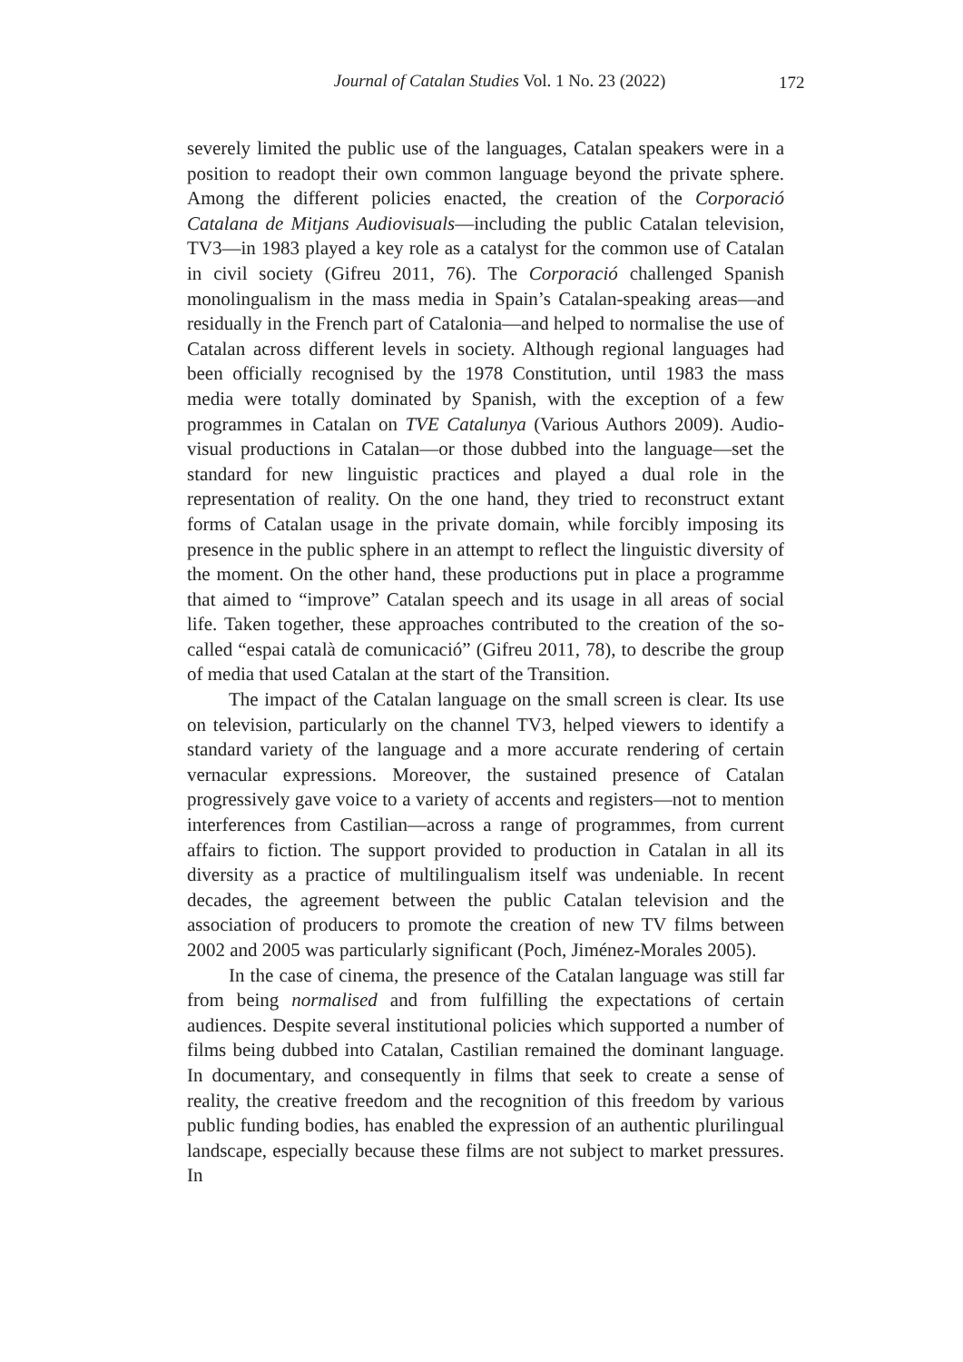Journal of Catalan Studies Vol. 1 No. 23 (2022)
172
severely limited the public use of the languages, Catalan speakers were in a position to readopt their own common language beyond the private sphere. Among the different policies enacted, the creation of the Corporació Catalana de Mitjans Audiovisuals—including the public Catalan television, TV3—in 1983 played a key role as a catalyst for the common use of Catalan in civil society (Gifreu 2011, 76). The Corporació challenged Spanish monolingualism in the mass media in Spain’s Catalan-speaking areas—and residually in the French part of Catalonia—and helped to normalise the use of Catalan across different levels in society. Although regional languages had been officially recognised by the 1978 Constitution, until 1983 the mass media were totally dominated by Spanish, with the exception of a few programmes in Catalan on TVE Catalunya (Various Authors 2009). Audio-visual productions in Catalan—or those dubbed into the language—set the standard for new linguistic practices and played a dual role in the representation of reality. On the one hand, they tried to reconstruct extant forms of Catalan usage in the private domain, while forcibly imposing its presence in the public sphere in an attempt to reflect the linguistic diversity of the moment. On the other hand, these productions put in place a programme that aimed to “improve” Catalan speech and its usage in all areas of social life. Taken together, these approaches contributed to the creation of the so-called “espai català de comunicació” (Gifreu 2011, 78), to describe the group of media that used Catalan at the start of the Transition.
The impact of the Catalan language on the small screen is clear. Its use on television, particularly on the channel TV3, helped viewers to identify a standard variety of the language and a more accurate rendering of certain vernacular expressions. Moreover, the sustained presence of Catalan progressively gave voice to a variety of accents and registers—not to mention interferences from Castilian—across a range of programmes, from current affairs to fiction. The support provided to production in Catalan in all its diversity as a practice of multilingualism itself was undeniable. In recent decades, the agreement between the public Catalan television and the association of producers to promote the creation of new TV films between 2002 and 2005 was particularly significant (Poch, Jiménez-Morales 2005).
In the case of cinema, the presence of the Catalan language was still far from being normalised and from fulfilling the expectations of certain audiences. Despite several institutional policies which supported a number of films being dubbed into Catalan, Castilian remained the dominant language. In documentary, and consequently in films that seek to create a sense of reality, the creative freedom and the recognition of this freedom by various public funding bodies, has enabled the expression of an authentic plurilingual landscape, especially because these films are not subject to market pressures. In